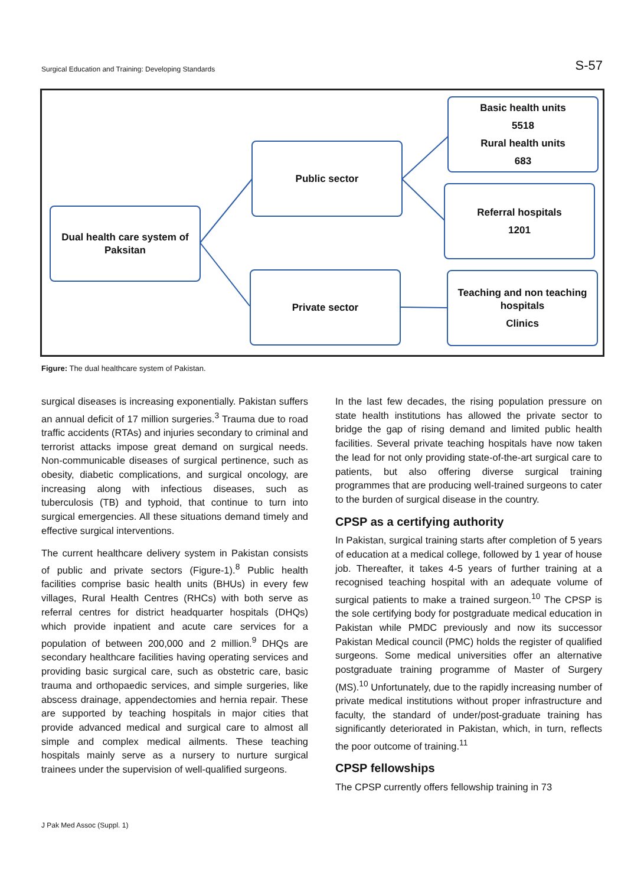Surgical Education and Training: Developing Standards S-57
Dual health care system of Paksitan
Public sector
Private sector
Basic health units
5518
Rural health units
683
Referral hospitals
1201
Teaching and non teaching hospitals
Clinics
Figure: The dual healthcare system of Pakistan.
surgical diseases is increasing exponentially. Pakistan suffers an annual deficit of 17 million surgeries.<sup>3</sup> Trauma due to road traffic accidents (RTAs) and injuries secondary to criminal and terrorist attacks impose great demand on surgical needs. Non-communicable diseases of surgical pertinence, such as obesity, diabetic complications, and surgical oncology, are increasing along with infectious diseases, such as tuberculosis (TB) and typhoid, that continue to turn into surgical emergencies. All these situations demand timely and effective surgical interventions.
The current healthcare delivery system in Pakistan consists of public and private sectors (Figure-1).<sup>8</sup> Public health facilities comprise basic health units (BHUs) in every few villages, Rural Health Centres (RHCs) with both serve as referral centres for district headquarter hospitals (DHQs) which provide inpatient and acute care services for a population of between 200,000 and 2 million.<sup>9</sup> DHQs are secondary healthcare facilities having operating services and providing basic surgical care, such as obstetric care, basic trauma and orthopaedic services, and simple surgeries, like abscess drainage, appendectomies and hernia repair. These are supported by teaching hospitals in major cities that provide advanced medical and surgical care to almost all simple and complex medical ailments. These teaching hospitals mainly serve as a nursery to nurture surgical trainees under the supervision of well-qualified surgeons.
In the last few decades, the rising population pressure on state health institutions has allowed the private sector to bridge the gap of rising demand and limited public health facilities. Several private teaching hospitals have now taken the lead for not only providing state-of-the-art surgical care to patients, but also offering diverse surgical training programmes that are producing well-trained surgeons to cater to the burden of surgical disease in the country.
CPSP as a certifying authority
In Pakistan, surgical training starts after completion of 5 years of education at a medical college, followed by 1 year of house job. Thereafter, it takes 4-5 years of further training at a recognised teaching hospital with an adequate volume of surgical patients to make a trained surgeon.<sup>10</sup> The CPSP is the sole certifying body for postgraduate medical education in Pakistan while PMDC previously and now its successor Pakistan Medical council (PMC) holds the register of qualified surgeons. Some medical universities offer an alternative postgraduate training programme of Master of Surgery (MS).<sup>10</sup> Unfortunately, due to the rapidly increasing number of private medical institutions without proper infrastructure and faculty, the standard of under/post-graduate training has significantly deteriorated in Pakistan, which, in turn, reflects the poor outcome of training.<sup>11</sup>
CPSP fellowships
The CPSP currently offers fellowship training in 73
J Pak Med Assoc (Suppl. 1)